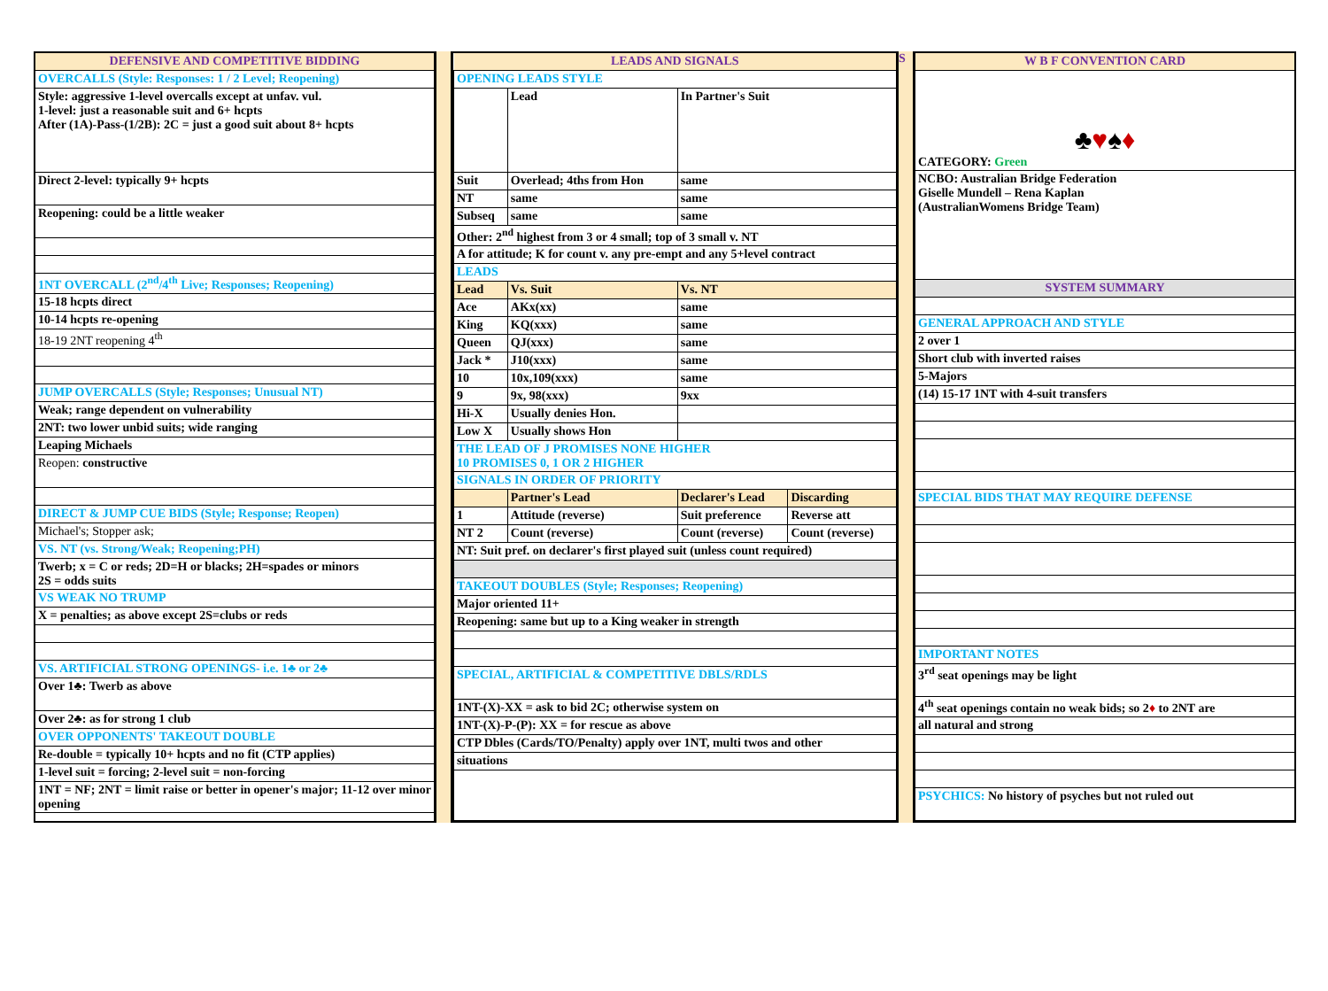| DEFENSIVE AND COMPETITIVE BIDDING |
| --- |
| OVERCALLS (Style: Responses: 1 / 2 Level; Reopening) |
| Style: aggressive 1-level overcalls except at unfav. vul. 1-level: just a reasonable suit and 6+ hcpts After (1A)-Pass-(1/2B): 2C = just a good suit about 8+ hcpts |
| Direct 2-level: typically 9+ hcpts |
| Reopening: could be a little weaker |
| 1NT OVERCALL (2<sup>nd</sup>/4<sup>th</sup> Live; Responses; Reopening) |
| 15-18 hcpts direct |
| 10-14 hcpts re-opening |
| 18-19 2NT reopening 4<sup>th</sup> |
| JUMP OVERCALLS (Style; Responses; Unusual NT) |
| Weak; range dependent on vulnerability |
| 2NT: two lower unbid suits; wide ranging |
| Leaping Michaels |
| Reopen: constructive |
| DIRECT & JUMP CUE BIDS (Style; Response; Reopen) |
| Michael's; Stopper ask; |
| VS. NT (vs. Strong/Weak; Reopening;PH) |
| Twerb; x = C or reds; 2D=H or blacks; 2H=spades or minors 2S = odds suits |
| VS WEAK NO TRUMP |
| X = penalties; as above except 2S=clubs or reds |
| VS. ARTIFICIAL STRONG OPENINGS- i.e. 1♣ or 2♣ |
| Over 1♣: Twerb as above |
| Over 2♣: as for strong 1 club |
| OVER OPPONENTS' TAKEOUT DOUBLE |
| Re-double = typically 10+ hcpts and no fit (CTP applies) |
| 1-level suit = forcing; 2-level suit = non-forcing |
| 1NT = NF; 2NT = limit raise or better in opener's major; 11-12 over minor opening |
| LEADS AND SIGNALS | | | |
| --- | --- | --- | --- |
| OPENING LEADS STYLE | | | |
| | Lead | In Partner's Suit | |
| Suit | Overlead; 4ths from Hon | same | |
| NT | same | same | |
| Subseq | same | same | |
| Other: 2<sup>nd</sup> highest from 3 or 4 small; top of 3 small v. NT | | | |
| A for attitude; K for count v. any pre-empt and any 5+level contract | | | |
| LEADS | | | |
| Lead | Vs. Suit | Vs. NT | |
| Ace | AKx(xx) | same | |
| King | KQ(xxx) | same | |
| Queen | QJ(xxx) | same | |
| Jack * | J10(xxx) | same | |
| 10 | 10x,109(xxx) | same | |
| 9 | 9x, 98(xxx) | 9xx | |
| Hi-X | Usually denies Hon. | | |
| Low X | Usually shows Hon | | |
| THE LEAD OF J PROMISES NONE HIGHER 10 PROMISES 0, 1 OR 2 HIGHER | | | |
| SIGNALS IN ORDER OF PRIORITY | | | |
| | Partner's Lead | Declarer's Lead | Discarding |
| 1 | Attitude (reverse) | Suit preference | Reverse att |
| NT 2 | Count (reverse) | Count (reverse) | Count (reverse) |
| NT: Suit pref. on declarer's first played suit (unless count required) | | | |
| TAKEOUT DOUBLES (Style; Responses; Reopening) | | | |
| Major oriented 11+ | | | |
| Reopening: same but up to a King weaker in strength | | | |
| SPECIAL, ARTIFICIAL & COMPETITIVE DBLS/RDLS | | | |
| 1NT-(X)-XX = ask to bid 2C; otherwise system on | | | |
| 1NT-(X)-P-(P): XX = for rescue as above | | | |
| CTP Dbles (Cards/TO/Penalty) apply over 1NT, multi twos and other | | | |
| situations | | | |
S
| W B F CONVENTION CARD |
| --- |
| ♣ ♥ ♠ ♦ CATEGORY: Green |
| NCBO: Australian Bridge Federation Giselle Mundell – Rena Kaplan (AustralianWomens Bridge Team) |
| SYSTEM SUMMARY |
| GENERAL APPROACH AND STYLE |
| 2 over 1 |
| Short club with inverted raises |
| 5-Majors |
| (14) 15-17 1NT with 4-suit transfers |
| SPECIAL BIDS THAT MAY REQUIRE DEFENSE |
| IMPORTANT NOTES |
| 3<sup>rd</sup> seat openings may be light |
| 4<sup>th</sup> seat openings contain no weak bids; so 2 ♦ to 2NT are |
| all natural and strong |
| PSYCHICS: No history of psyches but not ruled out |